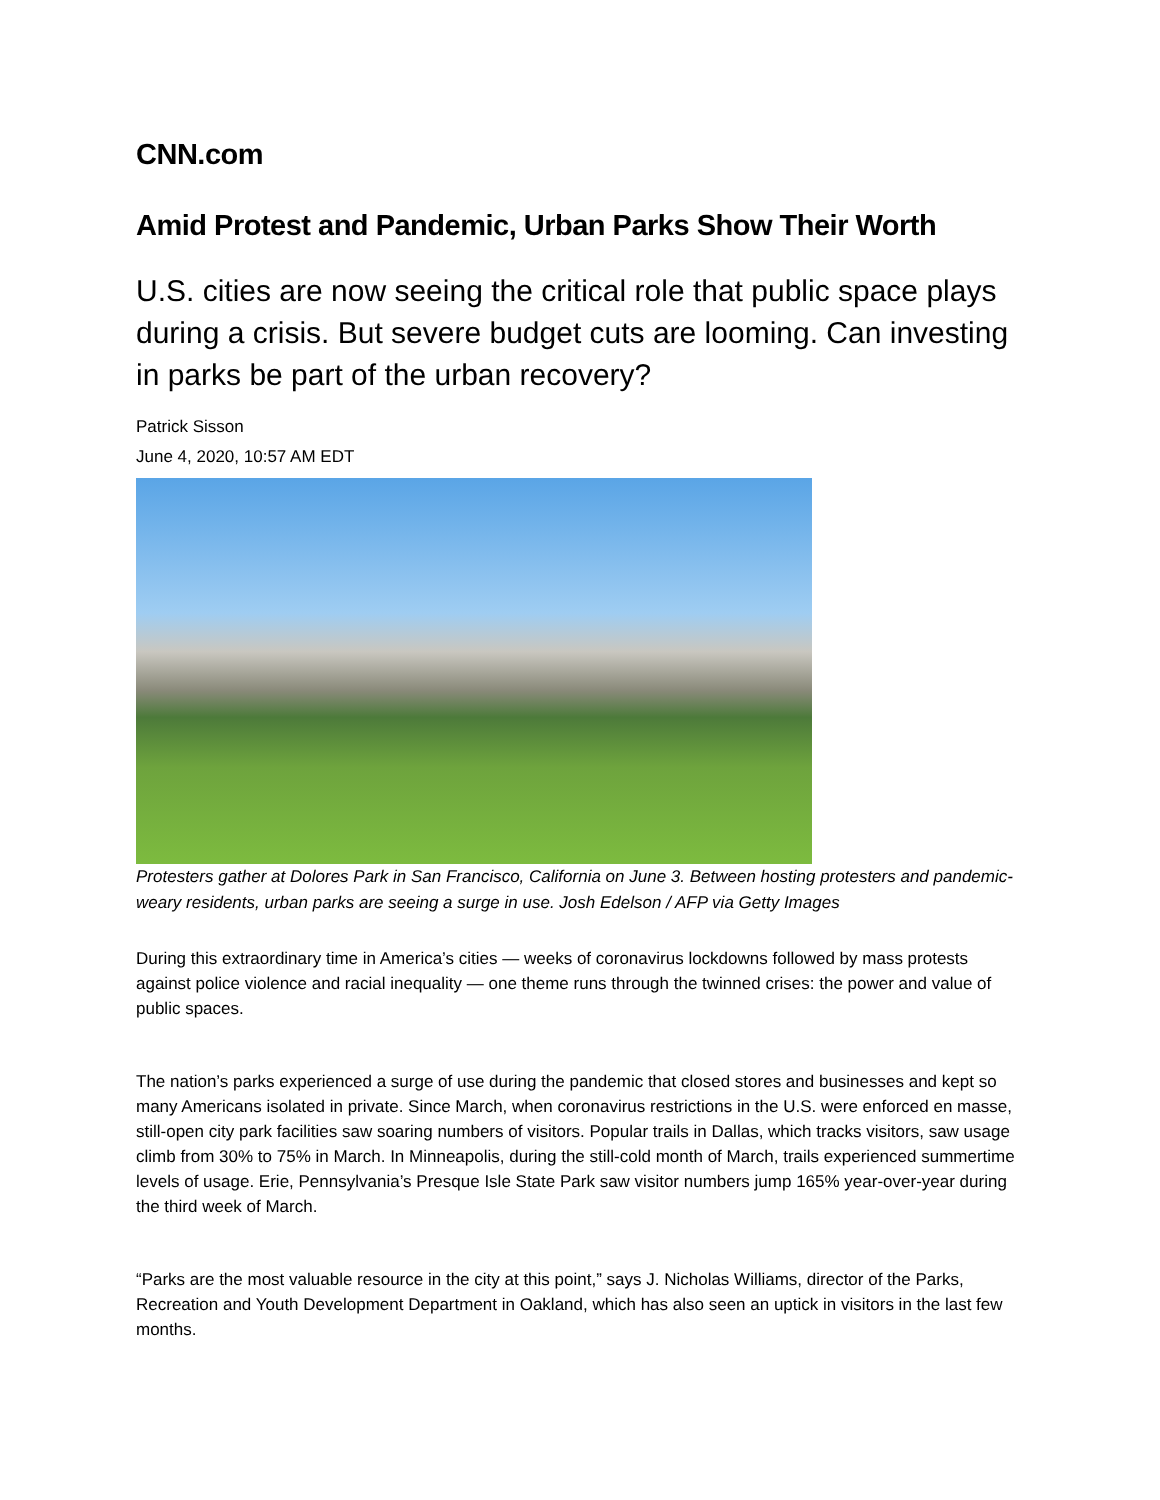CNN.com
Amid Protest and Pandemic, Urban Parks Show Their Worth
U.S. cities are now seeing the critical role that public space plays during a crisis. But severe budget cuts are looming. Can investing in parks be part of the urban recovery?
Patrick Sisson
June 4, 2020, 10:57 AM EDT
Protesters gather at Dolores Park in San Francisco, California on June 3. Between hosting protesters and pandemic-weary residents, urban parks are seeing a surge in use. Josh Edelson / AFP via Getty Images
During this extraordinary time in America’s cities — weeks of coronavirus lockdowns followed by mass protests against police violence and racial inequality — one theme runs through the twinned crises: the power and value of public spaces.
The nation’s parks experienced a surge of use during the pandemic that closed stores and businesses and kept so many Americans isolated in private. Since March, when coronavirus restrictions in the U.S. were enforced en masse, still-open city park facilities saw soaring numbers of visitors. Popular trails in Dallas, which tracks visitors, saw usage climb from 30% to 75% in March. In Minneapolis, during the still-cold month of March, trails experienced summertime levels of usage. Erie, Pennsylvania’s Presque Isle State Park saw visitor numbers jump 165% year-over-year during the third week of March.
“Parks are the most valuable resource in the city at this point,” says J. Nicholas Williams, director of the Parks, Recreation and Youth Development Department in Oakland, which has also seen an uptick in visitors in the last few months.